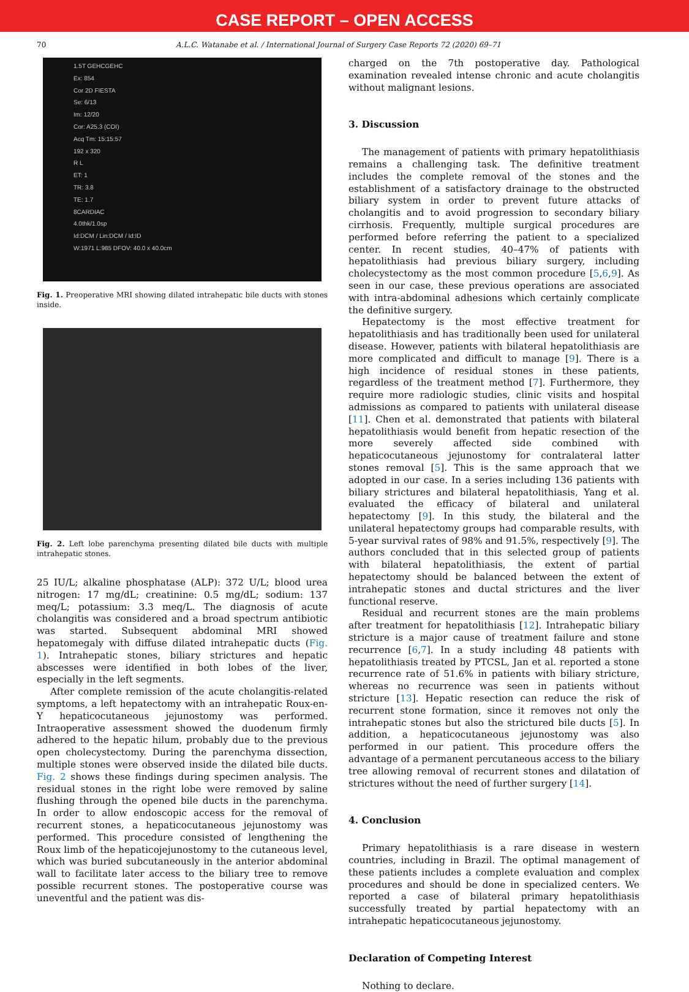CASE REPORT – OPEN ACCESS
70 A.L.C. Watanabe et al. / International Journal of Surgery Case Reports 72 (2020) 69–71
1.5T GEHCGEHC
Ex: 854
Cor 2D FIESTA
Se: 6/13
Im: 12/20
Cor: A25.3 (COI)
Acq Tm: 15:15:57
192 x 320
R L
ET: 1
TR: 3.8
TE: 1.7
8CARDIAC
4.0thk/1.0sp
Id:DCM / Lin:DCM / Id:ID
W:1971 L:985 DFOV: 40.0 x 40.0cm
Fig. 1. Preoperative MRI showing dilated intrahepatic bile ducts with stones inside.
Fig. 2. Left lobe parenchyma presenting dilated bile ducts with multiple intrahepatic stones.
25 IU/L; alkaline phosphatase (ALP): 372 U/L; blood urea nitrogen: 17 mg/dL; creatinine: 0.5 mg/dL; sodium: 137 meq/L; potassium: 3.3 meq/L. The diagnosis of acute cholangitis was considered and a broad spectrum antibiotic was started. Subsequent abdominal MRI showed hepatomegaly with diffuse dilated intrahepatic ducts (Fig. 1). Intrahepatic stones, biliary strictures and hepatic abscesses were identified in both lobes of the liver, especially in the left segments.
After complete remission of the acute cholangitis-related symptoms, a left hepatectomy with an intrahepatic Roux-en-Y hepaticocutaneous jejunostomy was performed. Intraoperative assessment showed the duodenum firmly adhered to the hepatic hilum, probably due to the previous open cholecystectomy. During the parenchyma dissection, multiple stones were observed inside the dilated bile ducts. Fig. 2 shows these findings during specimen analysis. The residual stones in the right lobe were removed by saline flushing through the opened bile ducts in the parenchyma. In order to allow endoscopic access for the removal of recurrent stones, a hepaticocutaneous jejunostomy was performed. This procedure consisted of lengthening the Roux limb of the hepaticojejunostomy to the cutaneous level, which was buried subcutaneously in the anterior abdominal wall to facilitate later access to the biliary tree to remove possible recurrent stones. The postoperative course was uneventful and the patient was dis-
charged on the 7th postoperative day. Pathological examination revealed intense chronic and acute cholangitis without malignant lesions.
3. Discussion
The management of patients with primary hepatolithiasis remains a challenging task. The definitive treatment includes the complete removal of the stones and the establishment of a satisfactory drainage to the obstructed biliary system in order to prevent future attacks of cholangitis and to avoid progression to secondary biliary cirrhosis. Frequently, multiple surgical procedures are performed before referring the patient to a specialized center. In recent studies, 40–47% of patients with hepatolithiasis had previous biliary surgery, including cholecystectomy as the most common procedure [5,6,9]. As seen in our case, these previous operations are associated with intra-abdominal adhesions which certainly complicate the definitive surgery.
Hepatectomy is the most effective treatment for hepatolithiasis and has traditionally been used for unilateral disease. However, patients with bilateral hepatolithiasis are more complicated and difficult to manage [9]. There is a high incidence of residual stones in these patients, regardless of the treatment method [7]. Furthermore, they require more radiologic studies, clinic visits and hospital admissions as compared to patients with unilateral disease [11]. Chen et al. demonstrated that patients with bilateral hepatolithiasis would benefit from hepatic resection of the more severely affected side combined with hepaticocutaneous jejunostomy for contralateral latter stones removal [5]. This is the same approach that we adopted in our case. In a series including 136 patients with biliary strictures and bilateral hepatolithiasis, Yang et al. evaluated the efficacy of bilateral and unilateral hepatectomy [9]. In this study, the bilateral and the unilateral hepatectomy groups had comparable results, with 5-year survival rates of 98% and 91.5%, respectively [9]. The authors concluded that in this selected group of patients with bilateral hepatolithiasis, the extent of partial hepatectomy should be balanced between the extent of intrahepatic stones and ductal strictures and the liver functional reserve.
Residual and recurrent stones are the main problems after treatment for hepatolithiasis [12]. Intrahepatic biliary stricture is a major cause of treatment failure and stone recurrence [6,7]. In a study including 48 patients with hepatolithiasis treated by PTCSL, Jan et al. reported a stone recurrence rate of 51.6% in patients with biliary stricture, whereas no recurrence was seen in patients without stricture [13]. Hepatic resection can reduce the risk of recurrent stone formation, since it removes not only the intrahepatic stones but also the strictured bile ducts [5]. In addition, a hepaticocutaneous jejunostomy was also performed in our patient. This procedure offers the advantage of a permanent percutaneous access to the biliary tree allowing removal of recurrent stones and dilatation of strictures without the need of further surgery [14].
4. Conclusion
Primary hepatolithiasis is a rare disease in western countries, including in Brazil. The optimal management of these patients includes a complete evaluation and complex procedures and should be done in specialized centers. We reported a case of bilateral primary hepatolithiasis successfully treated by partial hepatectomy with an intrahepatic hepaticocutaneous jejunostomy.
Declaration of Competing Interest
Nothing to declare.